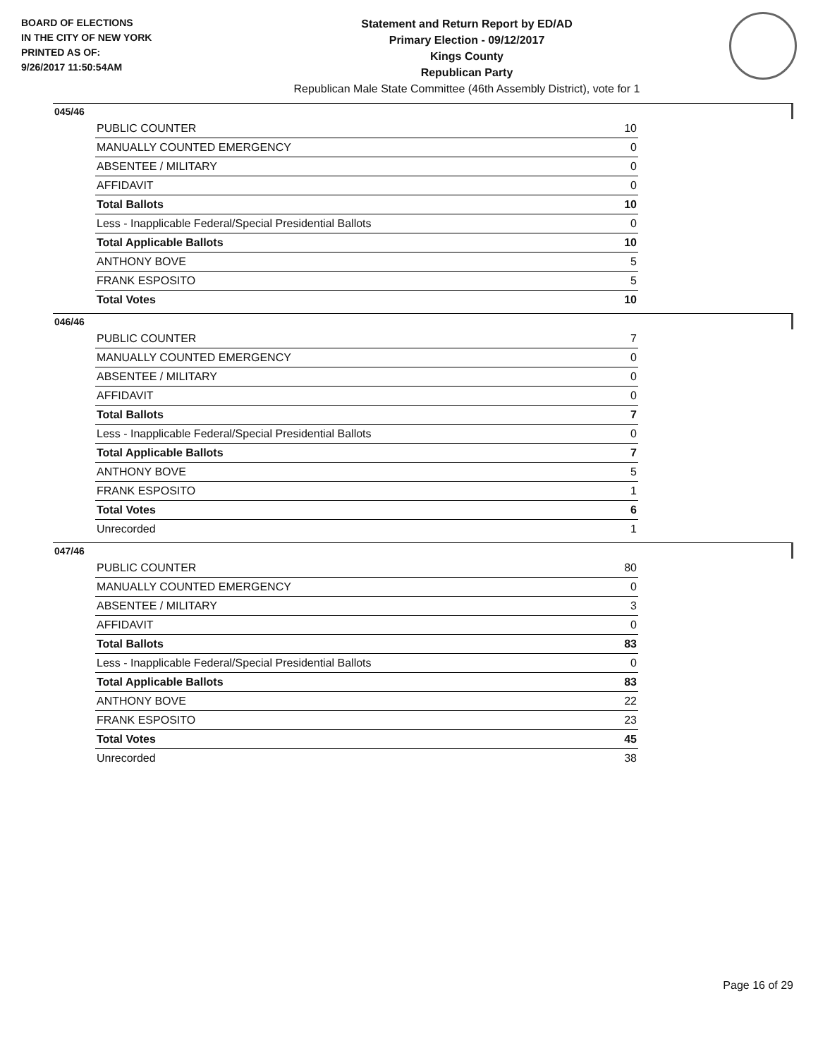BOARD OF ELECTIONS
IN THE CITY OF NEW YORK
PRINTED AS OF:
9/26/2017 11:50:54AM
Statement and Return Report by ED/AD
Primary Election - 09/12/2017
Kings County
Republican Party
Republican Male State Committee (46th Assembly District), vote for 1
045/46
| PUBLIC COUNTER | 10 |
| MANUALLY COUNTED EMERGENCY | 0 |
| ABSENTEE / MILITARY | 0 |
| AFFIDAVIT | 0 |
| Total Ballots | 10 |
| Less - Inapplicable Federal/Special Presidential Ballots | 0 |
| Total Applicable Ballots | 10 |
| ANTHONY BOVE | 5 |
| FRANK ESPOSITO | 5 |
| Total Votes | 10 |
046/46
| PUBLIC COUNTER | 7 |
| MANUALLY COUNTED EMERGENCY | 0 |
| ABSENTEE / MILITARY | 0 |
| AFFIDAVIT | 0 |
| Total Ballots | 7 |
| Less - Inapplicable Federal/Special Presidential Ballots | 0 |
| Total Applicable Ballots | 7 |
| ANTHONY BOVE | 5 |
| FRANK ESPOSITO | 1 |
| Total Votes | 6 |
| Unrecorded | 1 |
047/46
| PUBLIC COUNTER | 80 |
| MANUALLY COUNTED EMERGENCY | 0 |
| ABSENTEE / MILITARY | 3 |
| AFFIDAVIT | 0 |
| Total Ballots | 83 |
| Less - Inapplicable Federal/Special Presidential Ballots | 0 |
| Total Applicable Ballots | 83 |
| ANTHONY BOVE | 22 |
| FRANK ESPOSITO | 23 |
| Total Votes | 45 |
| Unrecorded | 38 |
Page 16 of 29